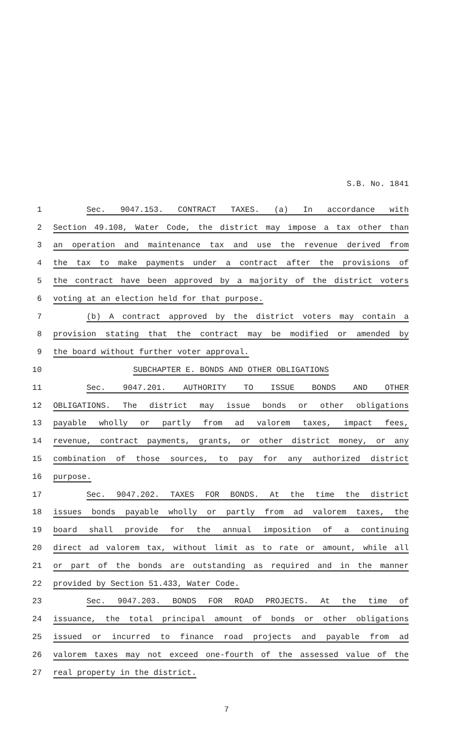S.B. No. 1841
1 Sec. 9047.153. CONTRACT TAXES. (a) In accordance with
2 Section 49.108, Water Code, the district may impose a tax other than
3 an operation and maintenance tax and use the revenue derived from
4 the tax to make payments under a contract after the provisions of
5 the contract have been approved by a majority of the district voters
6 voting at an election held for that purpose.
7 (b) A contract approved by the district voters may contain a
8 provision stating that the contract may be modified or amended by
9 the board without further voter approval.
10 SUBCHAPTER E. BONDS AND OTHER OBLIGATIONS
11 Sec. 9047.201. AUTHORITY TO ISSUE BONDS AND OTHER
12 OBLIGATIONS. The district may issue bonds or other obligations
13 payable wholly or partly from ad valorem taxes, impact fees,
14 revenue, contract payments, grants, or other district money, or any
15 combination of those sources, to pay for any authorized district
16 purpose.
17 Sec. 9047.202. TAXES FOR BONDS. At the time the district
18 issues bonds payable wholly or partly from ad valorem taxes, the
19 board shall provide for the annual imposition of a continuing
20 direct ad valorem tax, without limit as to rate or amount, while all
21 or part of the bonds are outstanding as required and in the manner
22 provided by Section 51.433, Water Code.
23 Sec. 9047.203. BONDS FOR ROAD PROJECTS. At the time of
24 issuance, the total principal amount of bonds or other obligations
25 issued or incurred to finance road projects and payable from ad
26 valorem taxes may not exceed one-fourth of the assessed value of the
27 real property in the district.
7